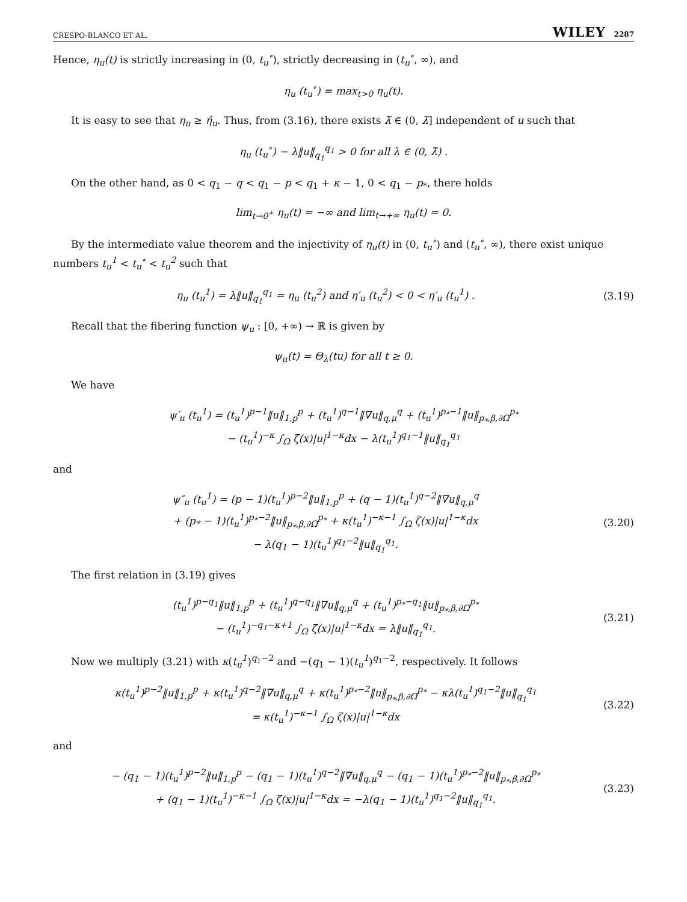CRESPO-BLANCO ET AL. WILEY 2287
Hence, η<sub>u</sub>(t) is strictly increasing in (0, t<sub>u</sub><sup>∘</sup>), strictly decreasing in (t<sub>u</sub><sup>∘</sup>, ∞), and
η<sub>u</sub> (t<sub>u</sub><sup>∘</sup>) = max<sub>t>0</sub> η<sub>u</sub>(t).
It is easy to see that η<sub>u</sub> ≥ η̂<sub>u</sub>. Thus, from (3.16), there exists λ̃ ∈ (0, λ̂] independent of u such that
η<sub>u</sub> (t<sub>u</sub><sup>∘</sup>) − λ‖u‖<sub>q<sub>1</sub></sub><sup>q<sub>1</sub></sup> > 0 for all λ ∈ (0, λ̃) .
On the other hand, as 0 < q<sub>1</sub> − q < q<sub>1</sub> − p < q<sub>1</sub> + κ − 1, 0 < q<sub>1</sub> − p<sub>*</sub>, there holds
lim<sub>t→0<sup>+</sup></sub> η<sub>u</sub>(t) = −∞ and lim<sub>t→+∞</sub> η<sub>u</sub>(t) = 0.
By the intermediate value theorem and the injectivity of η<sub>u</sub>(t) in (0, t<sub>u</sub><sup>∘</sup>) and (t<sub>u</sub><sup>∘</sup>, ∞), there exist unique numbers t<sub>u</sub><sup>1</sup> < t<sub>u</sub><sup>∘</sup> < t<sub>u</sub><sup>2</sup> such that
η<sub>u</sub> (t<sub>u</sub><sup>1</sup>) = λ‖u‖<sub>q<sub>1</sub></sub><sup>q<sub>1</sub></sup> = η<sub>u</sub> (t<sub>u</sub><sup>2</sup>) and η′<sub>u</sub> (t<sub>u</sub><sup>2</sup>) < 0 < η′<sub>u</sub> (t<sub>u</sub><sup>1</sup>) .
(3.19)
Recall that the fibering function ψ<sub>u</sub> : [0, +∞) → ℝ is given by
ψ<sub>u</sub>(t) = Θ<sub>λ</sub>(tu) for all t ≥ 0.
We have
ψ′<sub>u</sub> (t<sub>u</sub><sup>1</sup>) = (t<sub>u</sub><sup>1</sup>)<sup>p−1</sup>‖u‖<sub>1,p</sub><sup>p</sup> + (t<sub>u</sub><sup>1</sup>)<sup>q−1</sup>‖∇u‖<sub>q,μ</sub><sup>q</sup> + (t<sub>u</sub><sup>1</sup>)<sup>p<sub>*</sub>−1</sup>‖u‖<sub>p<sub>*</sub>,β,∂Ω</sub><sup>p<sub>*</sub></sup>
− (t<sub>u</sub><sup>1</sup>)<sup>−κ</sup> ∫<sub>Ω</sub> ζ(x)|u|<sup>1−κ</sup>dx − λ(t<sub>u</sub><sup>1</sup>)<sup>q<sub>1</sub>−1</sup>‖u‖<sub>q<sub>1</sub></sub><sup>q<sub>1</sub></sup>
and
ψ″<sub>u</sub> (t<sub>u</sub><sup>1</sup>) = (p − 1)(t<sub>u</sub><sup>1</sup>)<sup>p−2</sup>‖u‖<sub>1,p</sub><sup>p</sup> + (q − 1)(t<sub>u</sub><sup>1</sup>)<sup>q−2</sup>‖∇u‖<sub>q,μ</sub><sup>q</sup>
+ (p<sub>*</sub> − 1)(t<sub>u</sub><sup>1</sup>)<sup>p<sub>*</sub>−2</sup>‖u‖<sub>p<sub>*</sub>,β,∂Ω</sub><sup>p<sub>*</sub></sup> + κ(t<sub>u</sub><sup>1</sup>)<sup>−κ−1</sup> ∫<sub>Ω</sub> ζ(x)|u|<sup>1−κ</sup>dx
− λ(q<sub>1</sub> − 1)(t<sub>u</sub><sup>1</sup>)<sup>q<sub>1</sub>−2</sup>‖u‖<sub>q<sub>1</sub></sub><sup>q<sub>1</sub></sup>.
(3.20)
The first relation in (3.19) gives
(t<sub>u</sub><sup>1</sup>)<sup>p−q<sub>1</sub></sup>‖u‖<sub>1,p</sub><sup>p</sup> + (t<sub>u</sub><sup>1</sup>)<sup>q−q<sub>1</sub></sup>‖∇u‖<sub>q,μ</sub><sup>q</sup> + (t<sub>u</sub><sup>1</sup>)<sup>p<sub>*</sub>−q<sub>1</sub></sup>‖u‖<sub>p<sub>*</sub>,β,∂Ω</sub><sup>p<sub>*</sub></sup>
− (t<sub>u</sub><sup>1</sup>)<sup>−q<sub>1</sub>−κ+1</sup> ∫<sub>Ω</sub> ζ(x)|u|<sup>1−κ</sup>dx = λ‖u‖<sub>q<sub>1</sub></sub><sup>q<sub>1</sub></sup>.
(3.21)
Now we multiply (3.21) with κ(t<sub>u</sub><sup>1</sup>)<sup>q<sub>1</sub>−2</sup> and −(q<sub>1</sub> − 1)(t<sub>u</sub><sup>1</sup>)<sup>q<sub>1</sub>−2</sup>, respectively. It follows
κ(t<sub>u</sub><sup>1</sup>)<sup>p−2</sup>‖u‖<sub>1,p</sub><sup>p</sup> + κ(t<sub>u</sub><sup>1</sup>)<sup>q−2</sup>‖∇u‖<sub>q,μ</sub><sup>q</sup> + κ(t<sub>u</sub><sup>1</sup>)<sup>p<sub>*</sub>−2</sup>‖u‖<sub>p<sub>*</sub>,β,∂Ω</sub><sup>p<sub>*</sub></sup> − κλ(t<sub>u</sub><sup>1</sup>)<sup>q<sub>1</sub>−2</sup>‖u‖<sub>q<sub>1</sub></sub><sup>q<sub>1</sub></sup>
= κ(t<sub>u</sub><sup>1</sup>)<sup>−κ−1</sup> ∫<sub>Ω</sub> ζ(x)|u|<sup>1−κ</sup>dx
(3.22)
and
− (q<sub>1</sub> − 1)(t<sub>u</sub><sup>1</sup>)<sup>p−2</sup>‖u‖<sub>1,p</sub><sup>p</sup> − (q<sub>1</sub> − 1)(t<sub>u</sub><sup>1</sup>)<sup>q−2</sup>‖∇u‖<sub>q,μ</sub><sup>q</sup> − (q<sub>1</sub> − 1)(t<sub>u</sub><sup>1</sup>)<sup>p<sub>*</sub>−2</sup>‖u‖<sub>p<sub>*</sub>,β,∂Ω</sub><sup>p<sub>*</sub></sup>
+ (q<sub>1</sub> − 1)(t<sub>u</sub><sup>1</sup>)<sup>−κ−1</sup> ∫<sub>Ω</sub> ζ(x)|u|<sup>1−κ</sup>dx = −λ(q<sub>1</sub> − 1)(t<sub>u</sub><sup>1</sup>)<sup>q<sub>1</sub>−2</sup>‖u‖<sub>q<sub>1</sub></sub><sup>q<sub>1</sub></sup>.
(3.23)